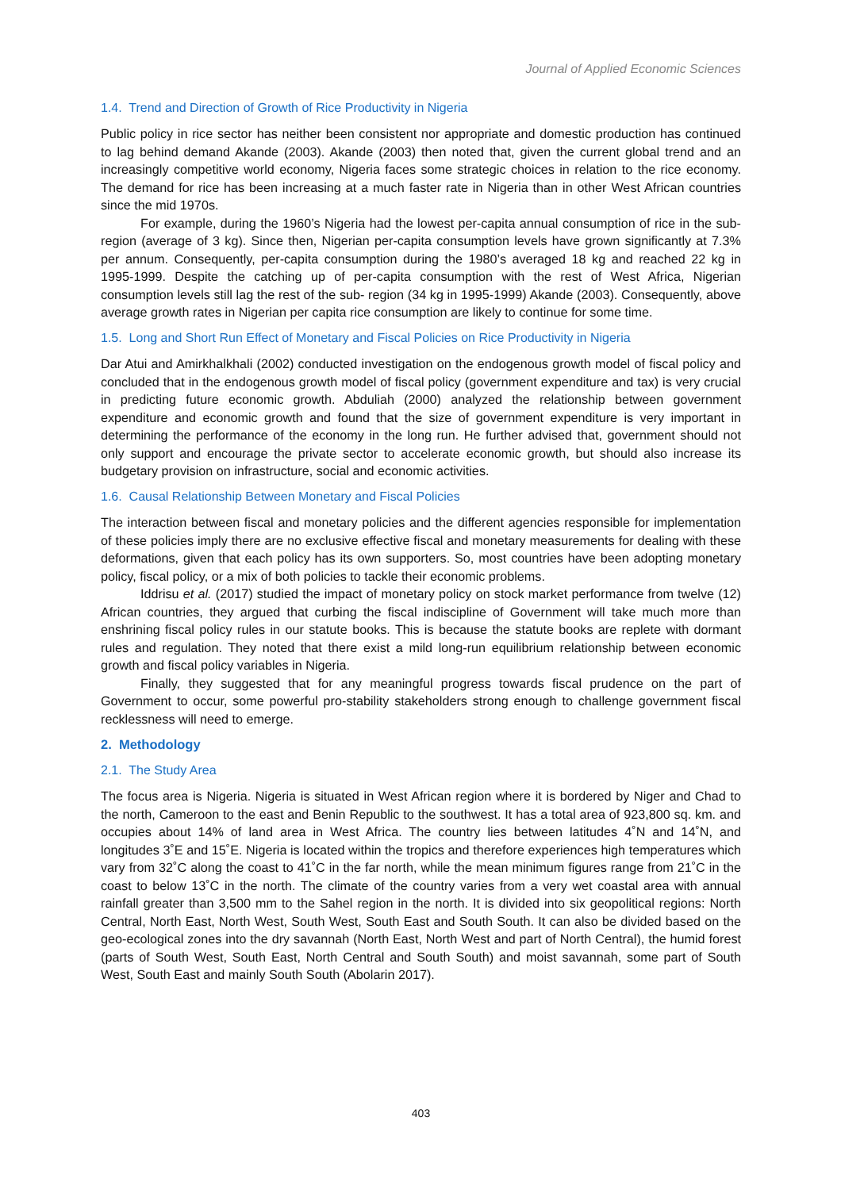Journal of Applied Economic Sciences
1.4. Trend and Direction of Growth of Rice Productivity in Nigeria
Public policy in rice sector has neither been consistent nor appropriate and domestic production has continued to lag behind demand Akande (2003). Akande (2003) then noted that, given the current global trend and an increasingly competitive world economy, Nigeria faces some strategic choices in relation to the rice economy. The demand for rice has been increasing at a much faster rate in Nigeria than in other West African countries since the mid 1970s.
For example, during the 1960’s Nigeria had the lowest per-capita annual consumption of rice in the sub-region (average of 3 kg). Since then, Nigerian per-capita consumption levels have grown significantly at 7.3% per annum. Consequently, per-capita consumption during the 1980’s averaged 18 kg and reached 22 kg in 1995-1999. Despite the catching up of per-capita consumption with the rest of West Africa, Nigerian consumption levels still lag the rest of the sub- region (34 kg in 1995-1999) Akande (2003). Consequently, above average growth rates in Nigerian per capita rice consumption are likely to continue for some time.
1.5. Long and Short Run Effect of Monetary and Fiscal Policies on Rice Productivity in Nigeria
Dar Atui and Amirkhalkhali (2002) conducted investigation on the endogenous growth model of fiscal policy and concluded that in the endogenous growth model of fiscal policy (government expenditure and tax) is very crucial in predicting future economic growth. Abduliah (2000) analyzed the relationship between government expenditure and economic growth and found that the size of government expenditure is very important in determining the performance of the economy in the long run. He further advised that, government should not only support and encourage the private sector to accelerate economic growth, but should also increase its budgetary provision on infrastructure, social and economic activities.
1.6. Causal Relationship Between Monetary and Fiscal Policies
The interaction between fiscal and monetary policies and the different agencies responsible for implementation of these policies imply there are no exclusive effective fiscal and monetary measurements for dealing with these deformations, given that each policy has its own supporters. So, most countries have been adopting monetary policy, fiscal policy, or a mix of both policies to tackle their economic problems.
Iddrisu et al. (2017) studied the impact of monetary policy on stock market performance from twelve (12) African countries, they argued that curbing the fiscal indiscipline of Government will take much more than enshrining fiscal policy rules in our statute books. This is because the statute books are replete with dormant rules and regulation. They noted that there exist a mild long-run equilibrium relationship between economic growth and fiscal policy variables in Nigeria.
Finally, they suggested that for any meaningful progress towards fiscal prudence on the part of Government to occur, some powerful pro-stability stakeholders strong enough to challenge government fiscal recklessness will need to emerge.
2. Methodology
2.1. The Study Area
The focus area is Nigeria. Nigeria is situated in West African region where it is bordered by Niger and Chad to the north, Cameroon to the east and Benin Republic to the southwest. It has a total area of 923,800 sq. km. and occupies about 14% of land area in West Africa. The country lies between latitudes 4˚N and 14˚N, and longitudes 3˚E and 15˚E. Nigeria is located within the tropics and therefore experiences high temperatures which vary from 32˚C along the coast to 41˚C in the far north, while the mean minimum figures range from 21˚C in the coast to below 13˚C in the north. The climate of the country varies from a very wet coastal area with annual rainfall greater than 3,500 mm to the Sahel region in the north. It is divided into six geopolitical regions: North Central, North East, North West, South West, South East and South South. It can also be divided based on the geo-ecological zones into the dry savannah (North East, North West and part of North Central), the humid forest (parts of South West, South East, North Central and South South) and moist savannah, some part of South West, South East and mainly South South (Abolarin 2017).
403